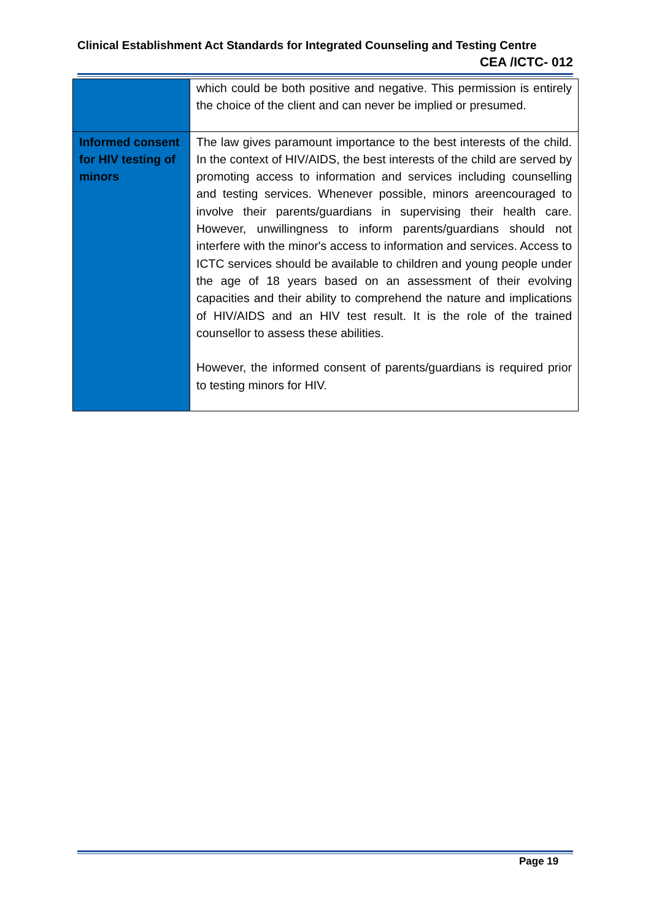Clinical Establishment Act Standards for Integrated Counseling and Testing Centre
CEA /ICTC- 012
| | which could be both positive and negative. This permission is entirely the choice of the client and can never be implied or presumed. |
| Informed consent for HIV testing of minors | The law gives paramount importance to the best interests of the child. In the context of HIV/AIDS, the best interests of the child are served by promoting access to information and services including counselling and testing services. Whenever possible, minors areencouraged to involve their parents/guardians in supervising their health care. However, unwillingness to inform parents/guardians should not interfere with the minor's access to information and services. Access to ICTC services should be available to children and young people under the age of 18 years based on an assessment of their evolving capacities and their ability to comprehend the nature and implications of HIV/AIDS and an HIV test result. It is the role of the trained counsellor to assess these abilities. However, the informed consent of parents/guardians is required prior to testing minors for HIV. |
Page 19